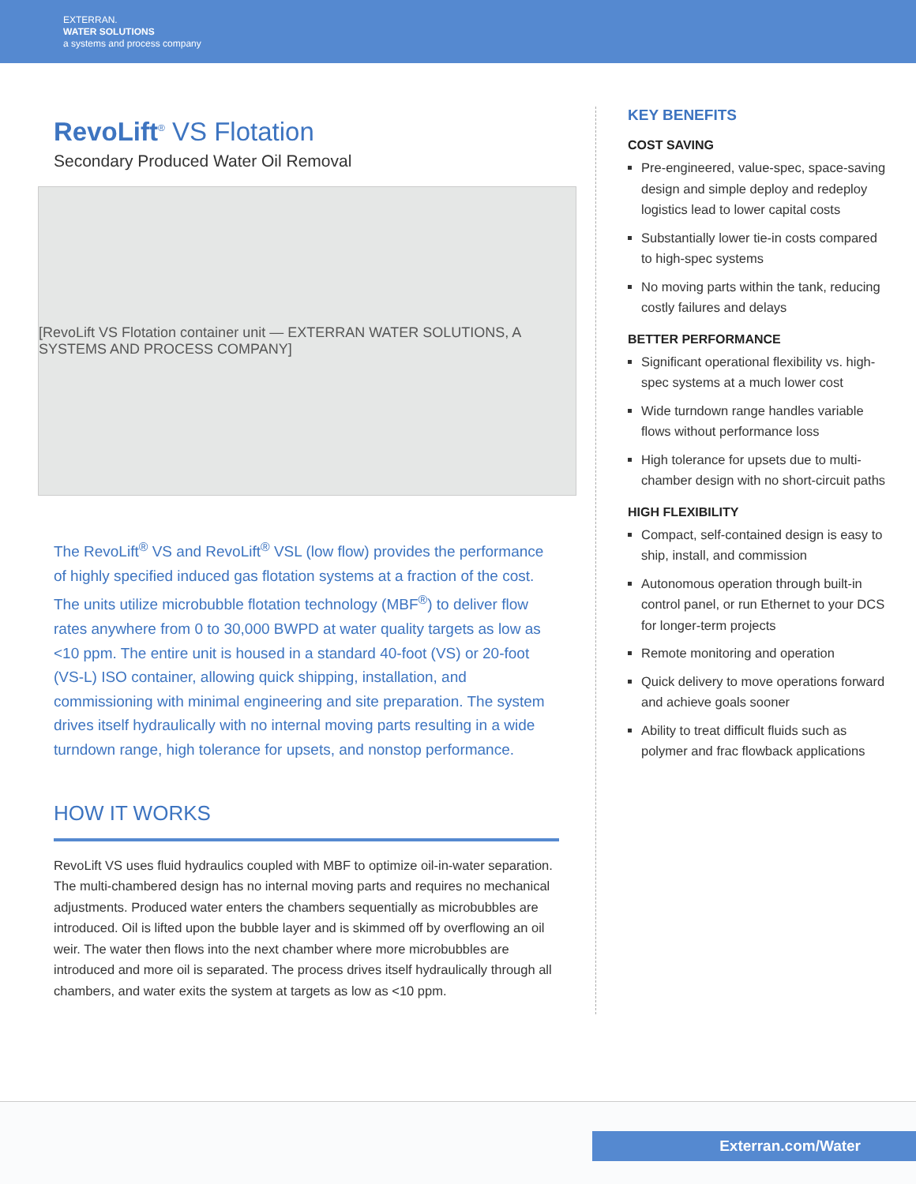EXTERRAN.
WATER SOLUTIONS
a systems and process company
RevoLift<sup>®</sup> VS Flotation
Secondary Produced Water Oil Removal
[RevoLift VS Flotation container unit — EXTERRAN WATER SOLUTIONS, A SYSTEMS AND PROCESS COMPANY]
The RevoLift<sup>®</sup> VS and RevoLift<sup>®</sup> VSL (low flow) provides the performance of highly specified induced gas flotation systems at a fraction of the cost. The units utilize microbubble flotation technology (MBF<sup>®</sup>) to deliver flow rates anywhere from 0 to 30,000 BWPD at water quality targets as low as <10 ppm. The entire unit is housed in a standard 40-foot (VS) or 20-foot (VS-L) ISO container, allowing quick shipping, installation, and commissioning with minimal engineering and site preparation. The system drives itself hydraulically with no internal moving parts resulting in a wide turndown range, high tolerance for upsets, and nonstop performance.
HOW IT WORKS
RevoLift VS uses fluid hydraulics coupled with MBF to optimize oil-in-water separation. The multi-chambered design has no internal moving parts and requires no mechanical adjustments. Produced water enters the chambers sequentially as microbubbles are introduced. Oil is lifted upon the bubble layer and is skimmed off by overflowing an oil weir. The water then flows into the next chamber where more microbubbles are introduced and more oil is separated. The process drives itself hydraulically through all chambers, and water exits the system at targets as low as <10 ppm.
KEY BENEFITS
COST SAVING
Pre-engineered, value-spec, space-saving design and simple deploy and redeploy logistics lead to lower capital costs
Substantially lower tie-in costs compared to high-spec systems
No moving parts within the tank, reducing costly failures and delays
BETTER PERFORMANCE
Significant operational flexibility vs. high-spec systems at a much lower cost
Wide turndown range handles variable flows without performance loss
High tolerance for upsets due to multi-chamber design with no short-circuit paths
HIGH FLEXIBILITY
Compact, self-contained design is easy to ship, install, and commission
Autonomous operation through built-in control panel, or run Ethernet to your DCS for longer-term projects
Remote monitoring and operation
Quick delivery to move operations forward and achieve goals sooner
Ability to treat difficult fluids such as polymer and frac flowback applications
Exterran.com/Water